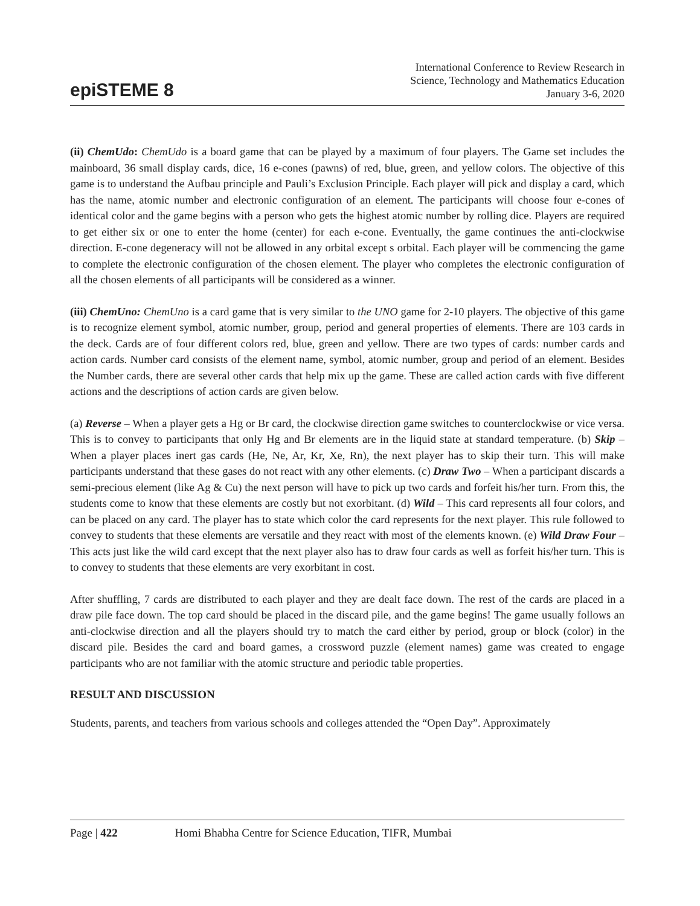epiSTEME 8
International Conference to Review Research in
Science, Technology and Mathematics Education
January 3-6, 2020
(ii) ChemUdo: ChemUdo is a board game that can be played by a maximum of four players. The Game set includes the mainboard, 36 small display cards, dice, 16 e-cones (pawns) of red, blue, green, and yellow colors. The objective of this game is to understand the Aufbau principle and Pauli’s Exclusion Principle. Each player will pick and display a card, which has the name, atomic number and electronic configuration of an element. The participants will choose four e-cones of identical color and the game begins with a person who gets the highest atomic number by rolling dice. Players are required to get either six or one to enter the home (center) for each e-cone. Eventually, the game continues the anti-clockwise direction. E-cone degeneracy will not be allowed in any orbital except s orbital. Each player will be commencing the game to complete the electronic configuration of the chosen element. The player who completes the electronic configuration of all the chosen elements of all participants will be considered as a winner.
(iii) ChemUno: ChemUno is a card game that is very similar to the UNO game for 2-10 players. The objective of this game is to recognize element symbol, atomic number, group, period and general properties of elements. There are 103 cards in the deck. Cards are of four different colors red, blue, green and yellow. There are two types of cards: number cards and action cards. Number card consists of the element name, symbol, atomic number, group and period of an element. Besides the Number cards, there are several other cards that help mix up the game. These are called action cards with five different actions and the descriptions of action cards are given below.
(a) Reverse – When a player gets a Hg or Br card, the clockwise direction game switches to counterclockwise or vice versa. This is to convey to participants that only Hg and Br elements are in the liquid state at standard temperature. (b) Skip – When a player places inert gas cards (He, Ne, Ar, Kr, Xe, Rn), the next player has to skip their turn. This will make participants understand that these gases do not react with any other elements. (c) Draw Two – When a participant discards a semi-precious element (like Ag & Cu) the next person will have to pick up two cards and forfeit his/her turn. From this, the students come to know that these elements are costly but not exorbitant. (d) Wild – This card represents all four colors, and can be placed on any card. The player has to state which color the card represents for the next player. This rule followed to convey to students that these elements are versatile and they react with most of the elements known. (e) Wild Draw Four – This acts just like the wild card except that the next player also has to draw four cards as well as forfeit his/her turn. This is to convey to students that these elements are very exorbitant in cost.
After shuffling, 7 cards are distributed to each player and they are dealt face down. The rest of the cards are placed in a draw pile face down. The top card should be placed in the discard pile, and the game begins! The game usually follows an anti-clockwise direction and all the players should try to match the card either by period, group or block (color) in the discard pile. Besides the card and board games, a crossword puzzle (element names) game was created to engage participants who are not familiar with the atomic structure and periodic table properties.
RESULT AND DISCUSSION
Students, parents, and teachers from various schools and colleges attended the “Open Day”. Approximately
Page | 422 Homi Bhabha Centre for Science Education, TIFR, Mumbai